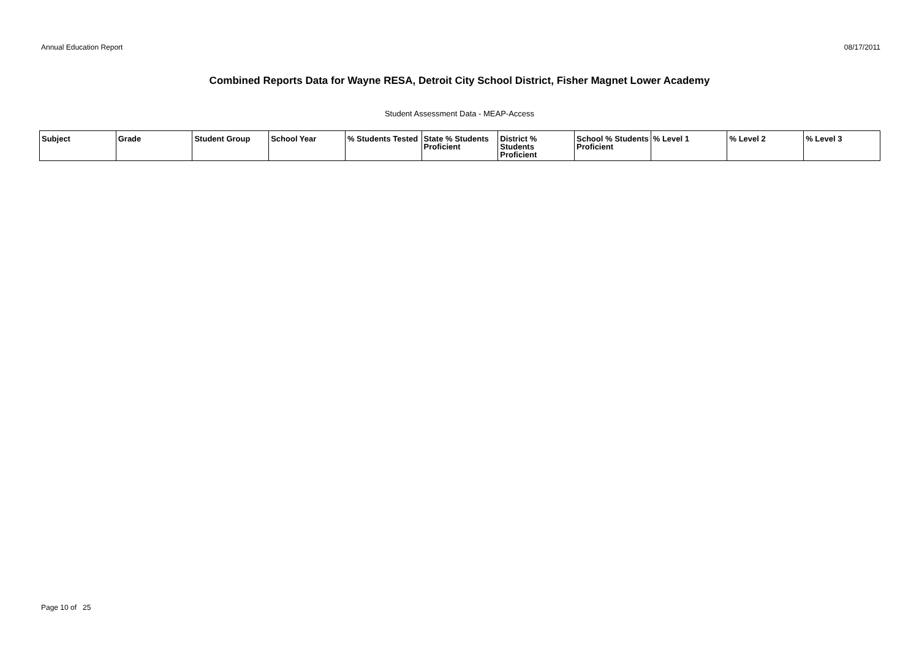Annual Education Report 08/17/2011
Combined Reports Data for Wayne RESA, Detroit City School District, Fisher Magnet Lower Academy
Student Assessment Data - MEAP-Access
| Subject | Grade | Student Group | School Year | % Students Tested | State % Students Proficient | District % Students Proficient | School % Students Proficient | % Level 1 | % Level 2 | % Level 3 |
| --- | --- | --- | --- | --- | --- | --- | --- | --- | --- | --- |
Page 10 of 25